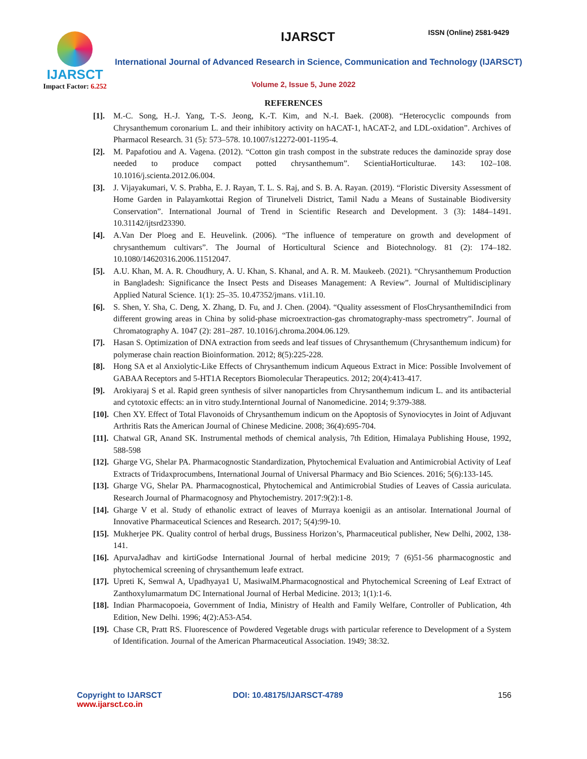IJARSCT
Impact Factor: 6.252
IJARSCT ISSN (Online) 2581-9429
International Journal of Advanced Research in Science, Communication and Technology (IJARSCT)
Volume 2, Issue 5, June 2022
REFERENCES
[1]. M.-C. Song, H.-J. Yang, T.-S. Jeong, K.-T. Kim, and N.-I. Baek. (2008). “Heterocyclic compounds from Chrysanthemum coronarium L. and their inhibitory activity on hACAT-1, hACAT-2, and LDL-oxidation”. Archives of Pharmacol Research. 31 (5): 573–578. 10.1007/s12272-001-1195-4.
[2]. M. Papafotiou and A. Vagena. (2012). “Cotton gin trash compost in the substrate reduces the daminozide spray dose needed to produce compact potted chrysanthemum”. ScientiaHorticulturae. 143: 102–108. 10.1016/j.scienta.2012.06.004.
[3]. J. Vijayakumari, V. S. Prabha, E. J. Rayan, T. L. S. Raj, and S. B. A. Rayan. (2019). “Floristic Diversity Assessment of Home Garden in Palayamkottai Region of Tirunelveli District, Tamil Nadu a Means of Sustainable Biodiversity Conservation”. International Journal of Trend in Scientific Research and Development. 3 (3): 1484–1491. 10.31142/ijtsrd23390.
[4]. A.Van Der Ploeg and E. Heuvelink. (2006). “The influence of temperature on growth and development of chrysanthemum cultivars”. The Journal of Horticultural Science and Biotechnology. 81 (2): 174–182. 10.1080/14620316.2006.11512047.
[5]. A.U. Khan, M. A. R. Choudhury, A. U. Khan, S. Khanal, and A. R. M. Maukeeb. (2021). “Chrysanthemum Production in Bangladesh: Significance the Insect Pests and Diseases Management: A Review”. Journal of Multidisciplinary Applied Natural Science. 1(1): 25–35. 10.47352/jmans. v1i1.10.
[6]. S. Shen, Y. Sha, C. Deng, X. Zhang, D. Fu, and J. Chen. (2004). “Quality assessment of FlosChrysanthemiIndici from different growing areas in China by solid-phase microextraction-gas chromatography-mass spectrometry”. Journal of Chromatography A. 1047 (2): 281–287. 10.1016/j.chroma.2004.06.129.
[7]. Hasan S. Optimization of DNA extraction from seeds and leaf tissues of Chrysanthemum (Chrysanthemum indicum) for polymerase chain reaction Bioinformation. 2012; 8(5):225-228.
[8]. Hong SA et al Anxiolytic-Like Effects of Chrysanthemum indicum Aqueous Extract in Mice: Possible Involvement of GABAA Receptors and 5-HT1A Receptors Biomolecular Therapeutics. 2012; 20(4):413-417.
[9]. Arokiyaraj S et al. Rapid green synthesis of silver nanoparticles from Chrysanthemum indicum L. and its antibacterial and cytotoxic effects: an in vitro study.Interntional Journal of Nanomedicine. 2014; 9:379-388.
[10]. Chen XY. Effect of Total Flavonoids of Chrysanthemum indicum on the Apoptosis of Synoviocytes in Joint of Adjuvant Arthritis Rats the American Journal of Chinese Medicine. 2008; 36(4):695-704.
[11]. Chatwal GR, Anand SK. Instrumental methods of chemical analysis, 7th Edition, Himalaya Publishing House, 1992, 588-598
[12]. Gharge VG, Shelar PA. Pharmacognostic Standardization, Phytochemical Evaluation and Antimicrobial Activity of Leaf Extracts of Tridaxprocumbens, International Journal of Universal Pharmacy and Bio Sciences. 2016; 5(6):133-145.
[13]. Gharge VG, Shelar PA. Pharmacognostical, Phytochemical and Antimicrobial Studies of Leaves of Cassia auriculata. Research Journal of Pharmacognosy and Phytochemistry. 2017:9(2):1-8.
[14]. Gharge V et al. Study of ethanolic extract of leaves of Murraya koenigii as an antisolar. International Journal of Innovative Pharmaceutical Sciences and Research. 2017; 5(4):99-10.
[15]. Mukherjee PK. Quality control of herbal drugs, Bussiness Horizon’s, Pharmaceutical publisher, New Delhi, 2002, 138-141.
[16]. ApurvaJadhav and kirtiGodse International Journal of herbal medicine 2019; 7 (6)51-56 pharmacognostic and phytochemical screening of chrysanthemum leafe extract.
[17]. Upreti K, Semwal A, Upadhyaya1 U, MasiwalM.Pharmacognostical and Phytochemical Screening of Leaf Extract of Zanthoxylumarmatum DC International Journal of Herbal Medicine. 2013; 1(1):1-6.
[18]. Indian Pharmacopoeia, Government of India, Ministry of Health and Family Welfare, Controller of Publication, 4th Edition, New Delhi. 1996; 4(2):A53-A54.
[19]. Chase CR, Pratt RS. Fluorescence of Powdered Vegetable drugs with particular reference to Development of a System of Identification. Journal of the American Pharmaceutical Association. 1949; 38:32.
Copyright to IJARSCT
www.ijarsct.co.in
DOI: 10.48175/IJARSCT-4789 156